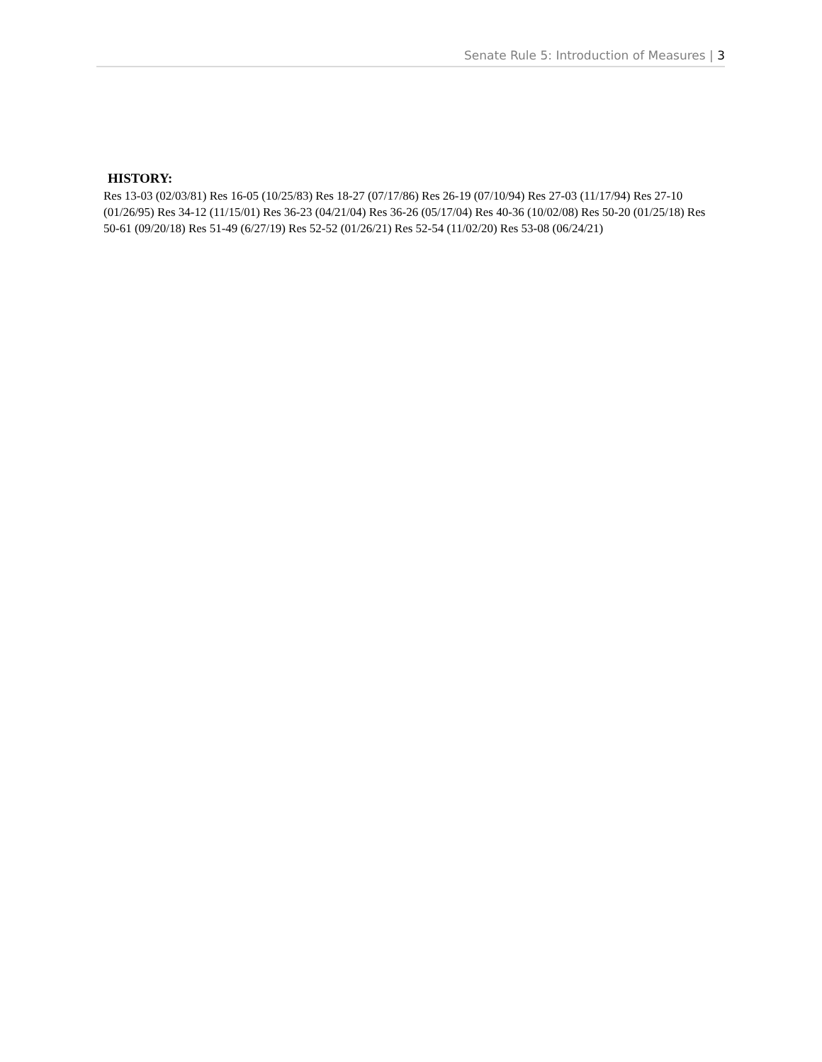Senate Rule 5: Introduction of Measures | 3
HISTORY:
Res 13-03 (02/03/81) Res 16-05 (10/25/83) Res 18-27 (07/17/86) Res 26-19 (07/10/94) Res 27-03 (11/17/94) Res 27-10 (01/26/95) Res 34-12 (11/15/01) Res 36-23 (04/21/04) Res 36-26 (05/17/04) Res 40-36 (10/02/08) Res 50-20 (01/25/18) Res 50-61 (09/20/18) Res 51-49 (6/27/19) Res 52-52 (01/26/21) Res 52-54 (11/02/20) Res 53-08 (06/24/21)